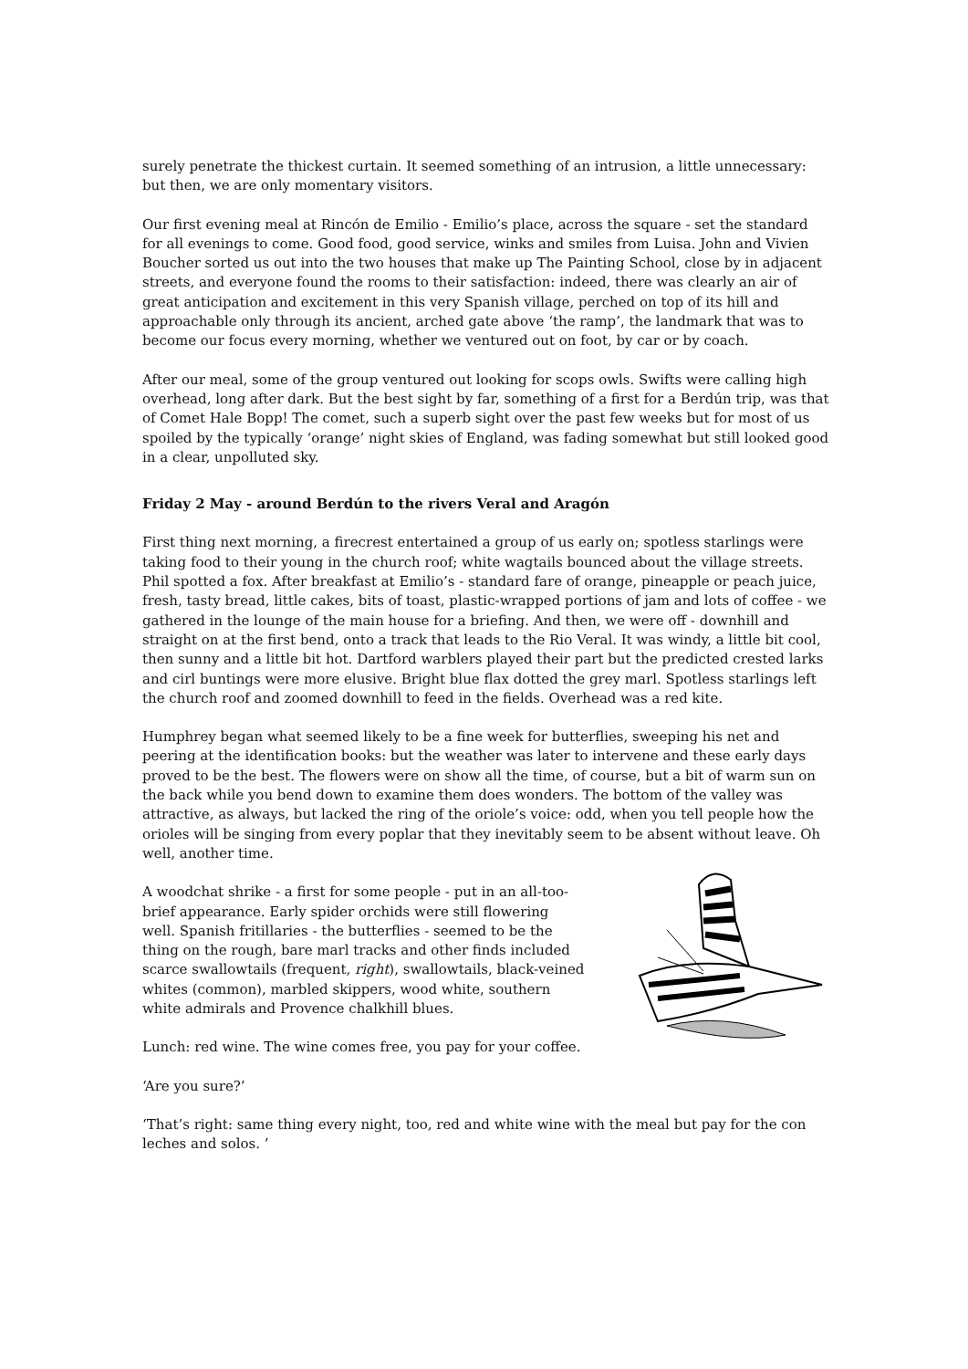surely penetrate the thickest curtain. It seemed something of an intrusion, a little unnecessary: but then, we are only momentary visitors.
Our first evening meal at Rincón de Emilio - Emilio’s place, across the square - set the standard for all evenings to come. Good food, good service, winks and smiles from Luisa. John and Vivien Boucher sorted us out into the two houses that make up The Painting School, close by in adjacent streets, and everyone found the rooms to their satisfaction: indeed, there was clearly an air of great anticipation and excitement in this very Spanish village, perched on top of its hill and approachable only through its ancient, arched gate above ‘the ramp’, the landmark that was to become our focus every morning, whether we ventured out on foot, by car or by coach.
After our meal, some of the group ventured out looking for scops owls. Swifts were calling high overhead, long after dark. But the best sight by far, something of a first for a Berdún trip, was that of Comet Hale Bopp! The comet, such a superb sight over the past few weeks but for most of us spoiled by the typically ‘orange’ night skies of England, was fading somewhat but still looked good in a clear, unpolluted sky.
Friday 2 May - around Berdún to the rivers Veral and Aragón
First thing next morning, a firecrest entertained a group of us early on; spotless starlings were taking food to their young in the church roof; white wagtails bounced about the village streets. Phil spotted a fox. After breakfast at Emilio’s - standard fare of orange, pineapple or peach juice, fresh, tasty bread, little cakes, bits of toast, plastic-wrapped portions of jam and lots of coffee - we gathered in the lounge of the main house for a briefing. And then, we were off - downhill and straight on at the first bend, onto a track that leads to the Rio Veral. It was windy, a little bit cool, then sunny and a little bit hot. Dartford warblers played their part but the predicted crested larks and cirl buntings were more elusive. Bright blue flax dotted the grey marl. Spotless starlings left the church roof and zoomed downhill to feed in the fields. Overhead was a red kite.
Humphrey began what seemed likely to be a fine week for butterflies, sweeping his net and peering at the identification books: but the weather was later to intervene and these early days proved to be the best. The flowers were on show all the time, of course, but a bit of warm sun on the back while you bend down to examine them does wonders. The bottom of the valley was attractive, as always, but lacked the ring of the oriole’s voice: odd, when you tell people how the orioles will be singing from every poplar that they inevitably seem to be absent without leave. Oh well, another time.
A woodchat shrike - a first for some people - put in an all-too-brief appearance. Early spider orchids were still flowering well. Spanish fritillaries - the butterflies - seemed to be the thing on the rough, bare marl tracks and other finds included scarce swallowtails (frequent, right), swallowtails, black-veined whites (common), marbled skippers, wood white, southern white admirals and Provence chalkhill blues.
Lunch: red wine. The wine comes free, you pay for your coffee.
‘Are you sure?’
‘That’s right: same thing every night, too, red and white wine with the meal but pay for the con leches and solos. ’